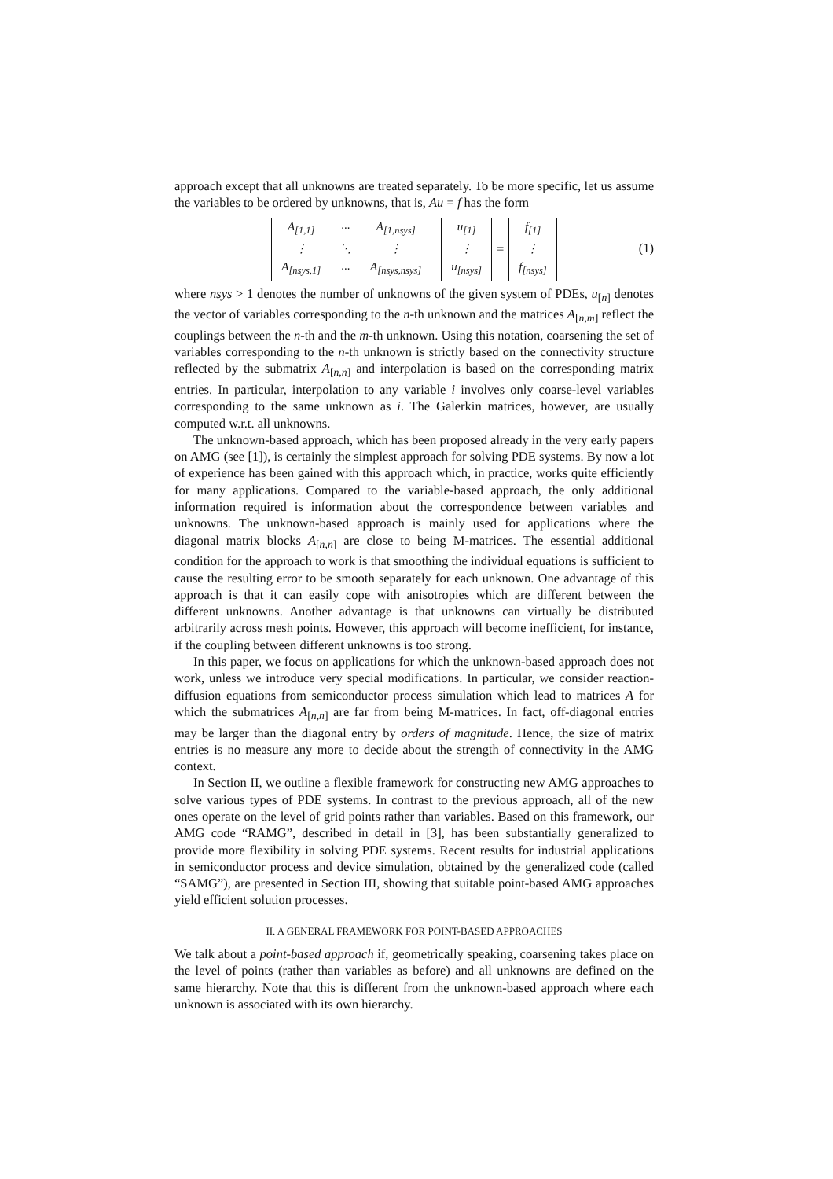approach except that all unknowns are treated separately. To be more specific, let us assume the variables to be ordered by unknowns, that is, Au = f has the form
| A<sub>[1,1]</sub> | ··· | A<sub>[1,nsys]</sub> |
| ⋮ | ⋱ | ⋮ |
| A<sub>[nsys,1]</sub> | ··· | A<sub>[nsys,nsys]</sub> |
| u<sub>[1]</sub> |
| ⋮ |
| u<sub>[nsys]</sub> |
=
| f<sub>[1]</sub> |
| ⋮ |
| f<sub>[nsys]</sub> |
(1)
where nsys > 1 denotes the number of unknowns of the given system of PDEs, u<sub>[n]</sub> denotes the vector of variables corresponding to the n-th unknown and the matrices A<sub>[n,m]</sub> reflect the couplings between the n-th and the m-th unknown. Using this notation, coarsening the set of variables corresponding to the n-th unknown is strictly based on the connectivity structure reflected by the submatrix A<sub>[n,n]</sub> and interpolation is based on the corresponding matrix entries. In particular, interpolation to any variable i involves only coarse-level variables corresponding to the same unknown as i. The Galerkin matrices, however, are usually computed w.r.t. all unknowns.
The unknown-based approach, which has been proposed already in the very early papers on AMG (see [1]), is certainly the simplest approach for solving PDE systems. By now a lot of experience has been gained with this approach which, in practice, works quite efficiently for many applications. Compared to the variable-based approach, the only additional information required is information about the correspondence between variables and unknowns. The unknown-based approach is mainly used for applications where the diagonal matrix blocks A<sub>[n,n]</sub> are close to being M-matrices. The essential additional condition for the approach to work is that smoothing the individual equations is sufficient to cause the resulting error to be smooth separately for each unknown. One advantage of this approach is that it can easily cope with anisotropies which are different between the different unknowns. Another advantage is that unknowns can virtually be distributed arbitrarily across mesh points. However, this approach will become inefficient, for instance, if the coupling between different unknowns is too strong.
In this paper, we focus on applications for which the unknown-based approach does not work, unless we introduce very special modifications. In particular, we consider reaction-diffusion equations from semiconductor process simulation which lead to matrices A for which the submatrices A<sub>[n,n]</sub> are far from being M-matrices. In fact, off-diagonal entries may be larger than the diagonal entry by orders of magnitude. Hence, the size of matrix entries is no measure any more to decide about the strength of connectivity in the AMG context.
In Section II, we outline a flexible framework for constructing new AMG approaches to solve various types of PDE systems. In contrast to the previous approach, all of the new ones operate on the level of grid points rather than variables. Based on this framework, our AMG code “RAMG”, described in detail in [3], has been substantially generalized to provide more flexibility in solving PDE systems. Recent results for industrial applications in semiconductor process and device simulation, obtained by the generalized code (called “SAMG”), are presented in Section III, showing that suitable point-based AMG approaches yield efficient solution processes.
II. A GENERAL FRAMEWORK FOR POINT-BASED APPROACHES
We talk about a point-based approach if, geometrically speaking, coarsening takes place on the level of points (rather than variables as before) and all unknowns are defined on the same hierarchy. Note that this is different from the unknown-based approach where each unknown is associated with its own hierarchy.